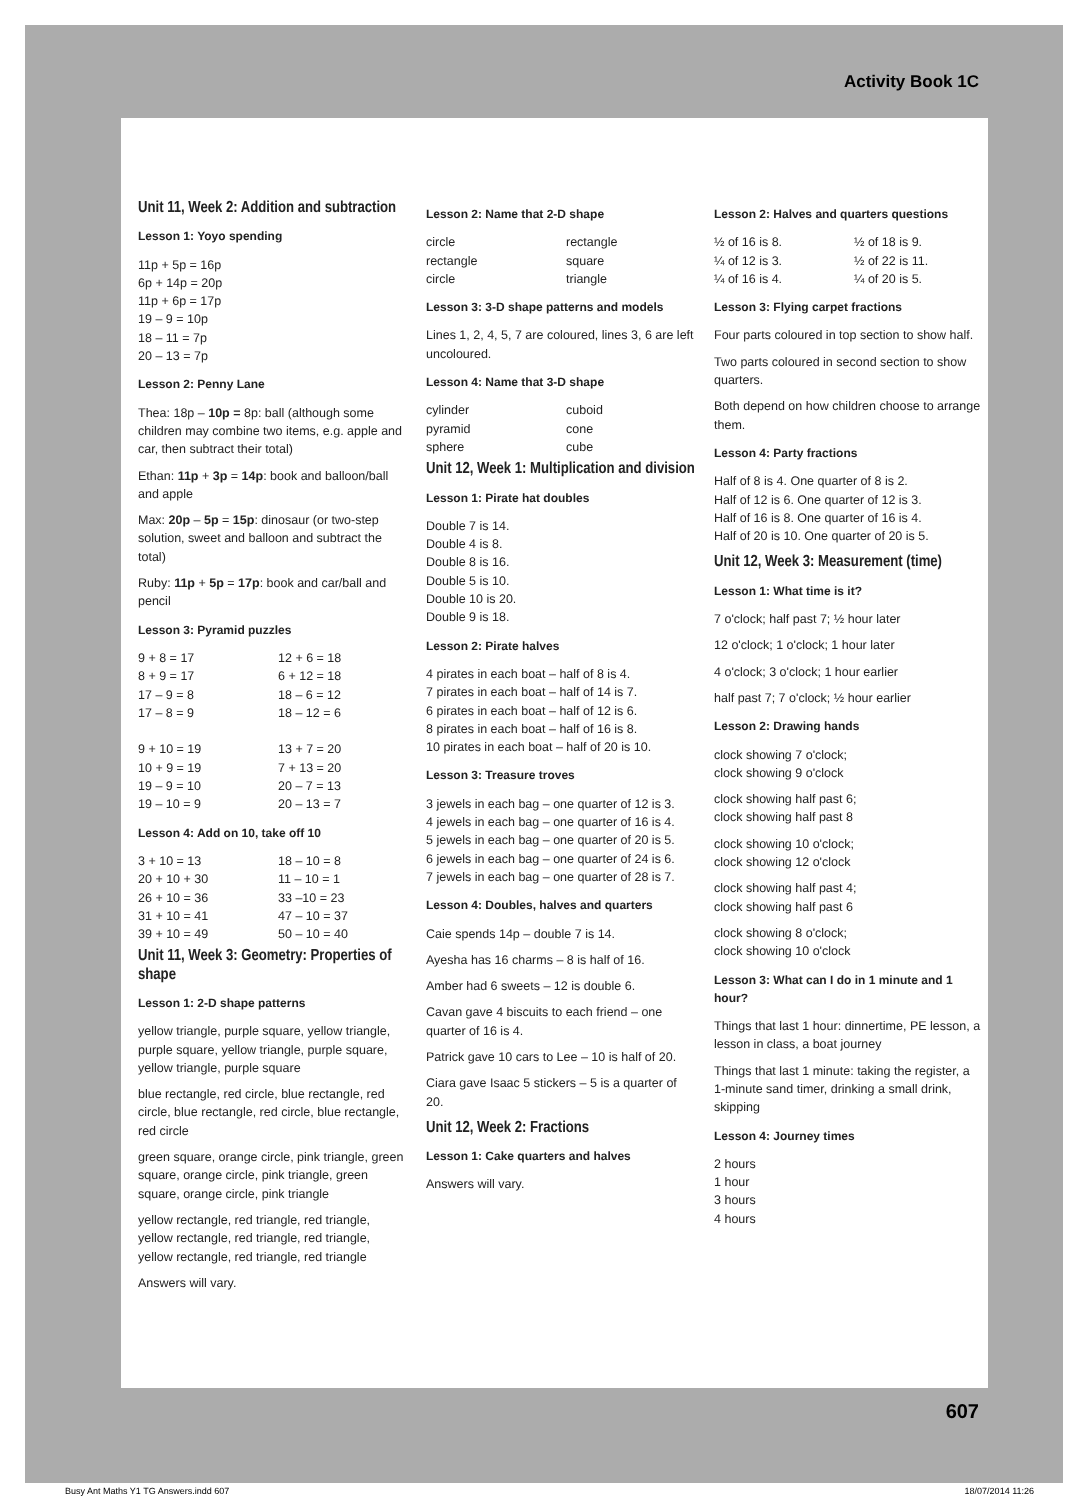Activity Book 1C
Unit 11, Week 2: Addition and subtraction
Lesson 1: Yoyo spending
11p + 5p = 16p
6p + 14p = 20p
11p + 6p = 17p
19 – 9 = 10p
18 – 11 = 7p
20 – 13 = 7p
Lesson 2: Penny Lane
Thea: 18p – 10p = 8p: ball (although some children may combine two items, e.g. apple and car, then subtract their total)
Ethan: 11p + 3p = 14p: book and balloon/ball and apple
Max: 20p – 5p = 15p: dinosaur (or two-step solution, sweet and balloon and subtract the total)
Ruby: 11p + 5p = 17p: book and car/ball and pencil
Lesson 3: Pyramid puzzles
9 + 8 = 17
8 + 9 = 17
17 – 9 = 8
17 – 8 = 9
9 + 10 = 19
10 + 9 = 19
19 – 9 = 10
19 – 10 = 9
12 + 6 = 18
6 + 12 = 18
18 – 6 = 12
18 – 12 = 6
13 + 7 = 20
7 + 13 = 20
20 – 7 = 13
20 – 13 = 7
Lesson 4: Add on 10, take off 10
3 + 10 = 13
20 + 10 + 30
26 + 10 = 36
31 + 10 = 41
39 + 10 = 49
18 – 10 = 8
11 – 10 = 1
33 –10 = 23
47 – 10 = 37
50 – 10 = 40
Unit 11, Week 3: Geometry: Properties of shape
Lesson 1: 2-D shape patterns
yellow triangle, purple square, yellow triangle, purple square, yellow triangle, purple square, yellow triangle, purple square
blue rectangle, red circle, blue rectangle, red circle, blue rectangle, red circle, blue rectangle, red circle
green square, orange circle, pink triangle, green square, orange circle, pink triangle, green square, orange circle, pink triangle
yellow rectangle, red triangle, red triangle, yellow rectangle, red triangle, red triangle, yellow rectangle, red triangle, red triangle
Answers will vary.
Lesson 2: Name that 2-D shape
circle
rectangle
circle
rectangle
square
triangle
Lesson 3: 3-D shape patterns and models
Lines 1, 2, 4, 5, 7 are coloured, lines 3, 6 are left uncoloured.
Lesson 4: Name that 3-D shape
cylinder
pyramid
sphere
cuboid
cone
cube
Unit 12, Week 1: Multiplication and division
Lesson 1: Pirate hat doubles
Double 7 is 14.
Double 4 is 8.
Double 8 is 16.
Double 5 is 10.
Double 10 is 20.
Double 9 is 18.
Lesson 2: Pirate halves
4 pirates in each boat – half of 8 is 4.
7 pirates in each boat – half of 14 is 7.
6 pirates in each boat – half of 12 is 6.
8 pirates in each boat – half of 16 is 8.
10 pirates in each boat – half of 20 is 10.
Lesson 3: Treasure troves
3 jewels in each bag – one quarter of 12 is 3.
4 jewels in each bag – one quarter of 16 is 4.
5 jewels in each bag – one quarter of 20 is 5.
6 jewels in each bag – one quarter of 24 is 6.
7 jewels in each bag – one quarter of 28 is 7.
Lesson 4: Doubles, halves and quarters
Caie spends 14p – double 7 is 14.
Ayesha has 16 charms – 8 is half of 16.
Amber had 6 sweets – 12 is double 6.
Cavan gave 4 biscuits to each friend – one quarter of 16 is 4.
Patrick gave 10 cars to Lee – 10 is half of 20.
Ciara gave Isaac 5 stickers – 5 is a quarter of 20.
Unit 12, Week 2: Fractions
Lesson 1: Cake quarters and halves
Answers will vary.
Lesson 2: Halves and quarters questions
½ of 16 is 8.
¼ of 12 is 3.
¼ of 16 is 4.
½ of 18 is 9.
½ of 22 is 11.
¼ of 20 is 5.
Lesson 3: Flying carpet fractions
Four parts coloured in top section to show half.
Two parts coloured in second section to show quarters.
Both depend on how children choose to arrange them.
Lesson 4: Party fractions
Half of 8 is 4. One quarter of 8 is 2.
Half of 12 is 6. One quarter of 12 is 3.
Half of 16 is 8. One quarter of 16 is 4.
Half of 20 is 10. One quarter of 20 is 5.
Unit 12, Week 3: Measurement (time)
Lesson 1: What time is it?
7 o'clock; half past 7; ½ hour later
12 o'clock; 1 o'clock; 1 hour later
4 o'clock; 3 o'clock; 1 hour earlier
half past 7; 7 o'clock; ½ hour earlier
Lesson 2: Drawing hands
clock showing 7 o'clock;
clock showing 9 o'clock
clock showing half past 6;
clock showing half past 8
clock showing 10 o'clock;
clock showing 12 o'clock
clock showing half past 4;
clock showing half past 6
clock showing 8 o'clock;
clock showing 10 o'clock
Lesson 3: What can I do in 1 minute and 1 hour?
Things that last 1 hour: dinnertime, PE lesson, a lesson in class, a boat journey
Things that last 1 minute: taking the register, a 1-minute sand timer, drinking a small drink, skipping
Lesson 4: Journey times
2 hours
1 hour
3 hours
4 hours
607
Busy Ant Maths Y1 TG Answers.indd 607
18/07/2014 11:26